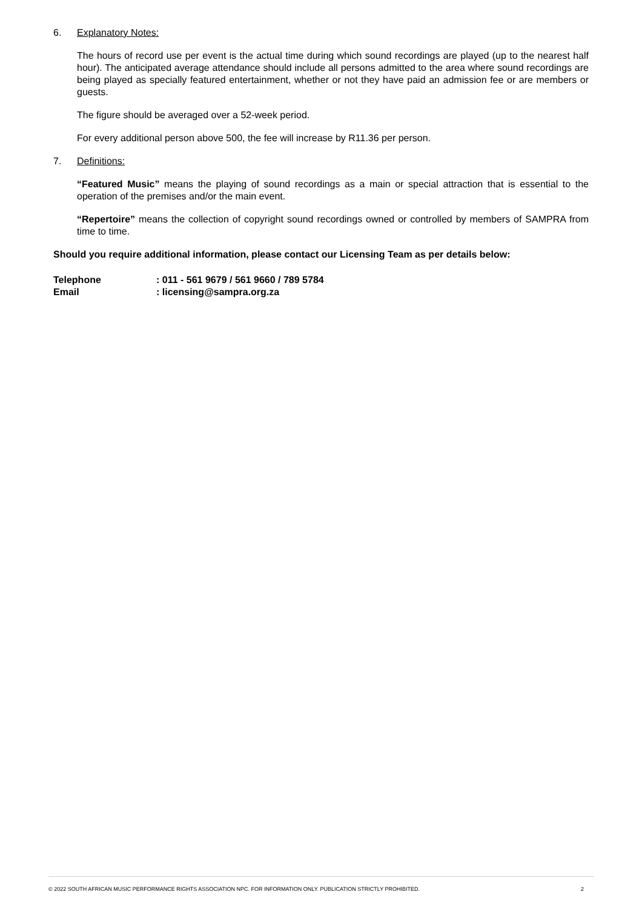6. Explanatory Notes:
The hours of record use per event is the actual time during which sound recordings are played (up to the nearest half hour). The anticipated average attendance should include all persons admitted to the area where sound recordings are being played as specially featured entertainment, whether or not they have paid an admission fee or are members or guests.
The figure should be averaged over a 52-week period.
For every additional person above 500, the fee will increase by R11.36 per person.
7. Definitions:
“Featured Music” means the playing of sound recordings as a main or special attraction that is essential to the operation of the premises and/or the main event.
“Repertoire” means the collection of copyright sound recordings owned or controlled by members of SAMPRA from time to time.
Should you require additional information, please contact our Licensing Team as per details below:
Telephone: 011 - 561 9679 / 561 9660 / 789 5784
Email: licensing@sampra.org.za
© 2022 SOUTH AFRICAN MUSIC PERFORMANCE RIGHTS ASSOCIATION NPC. FOR INFORMATION ONLY. PUBLICATION STRICTLY PROHIBITED. 2